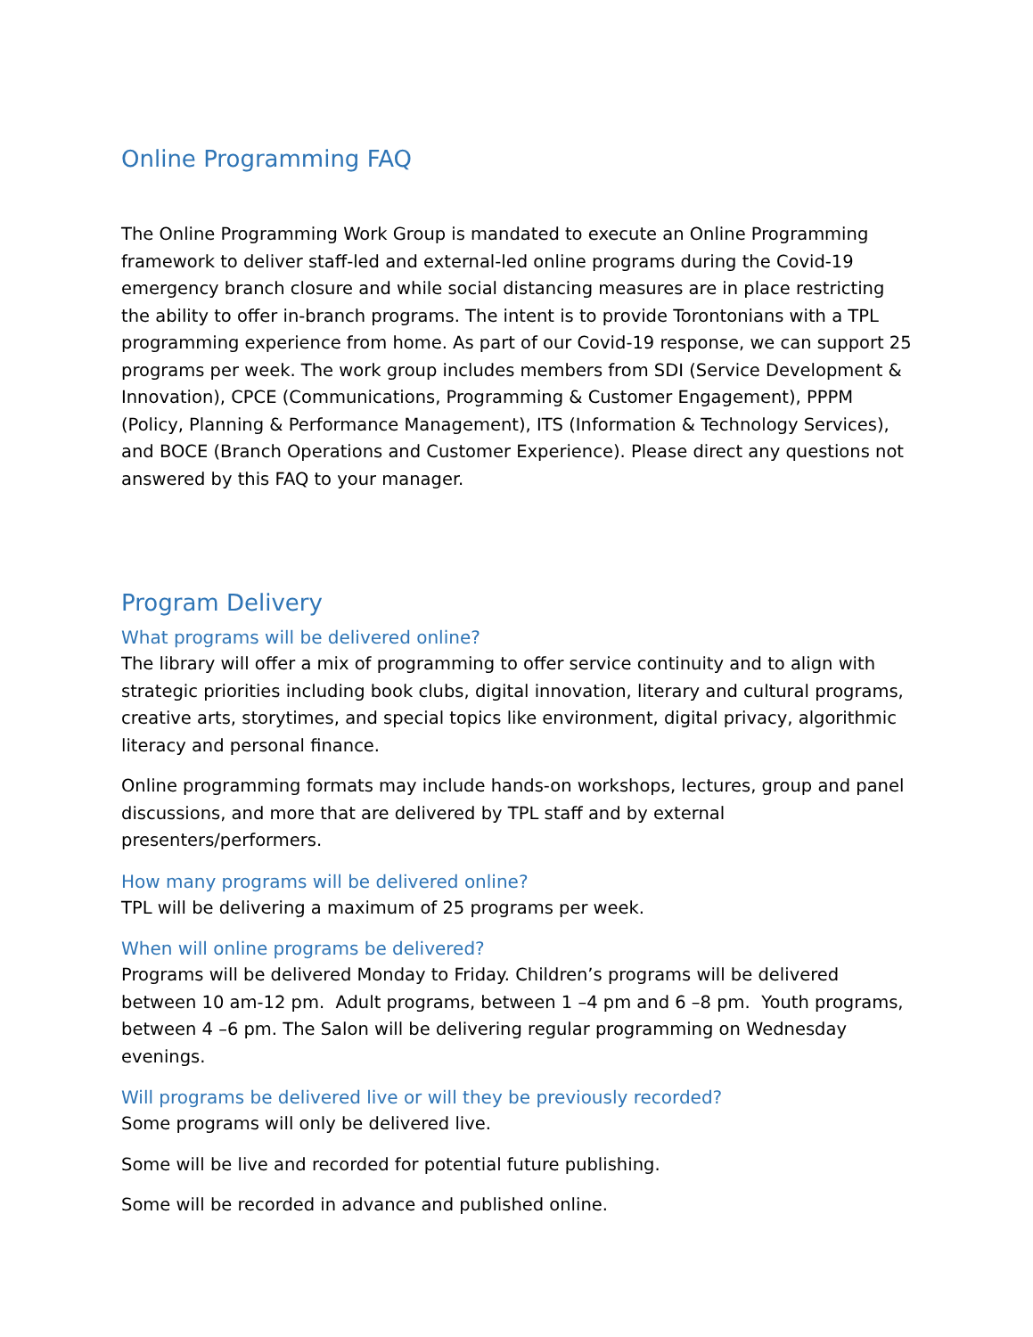Online Programming FAQ
The Online Programming Work Group is mandated to execute an Online Programming framework to deliver staff-led and external-led online programs during the Covid-19 emergency branch closure and while social distancing measures are in place restricting the ability to offer in-branch programs. The intent is to provide Torontonians with a TPL programming experience from home. As part of our Covid-19 response, we can support 25 programs per week. The work group includes members from SDI (Service Development & Innovation), CPCE (Communications, Programming & Customer Engagement), PPPM (Policy, Planning & Performance Management), ITS (Information & Technology Services), and BOCE (Branch Operations and Customer Experience). Please direct any questions not answered by this FAQ to your manager.
Program Delivery
What programs will be delivered online?
The library will offer a mix of programming to offer service continuity and to align with strategic priorities including book clubs, digital innovation, literary and cultural programs, creative arts, storytimes, and special topics like environment, digital privacy, algorithmic literacy and personal finance.
Online programming formats may include hands-on workshops, lectures, group and panel discussions, and more that are delivered by TPL staff and by external presenters/performers.
How many programs will be delivered online?
TPL will be delivering a maximum of 25 programs per week.
When will online programs be delivered?
Programs will be delivered Monday to Friday. Children’s programs will be delivered between 10 am-12 pm. Adult programs, between 1 –4 pm and 6 –8 pm. Youth programs, between 4 –6 pm. The Salon will be delivering regular programming on Wednesday evenings.
Will programs be delivered live or will they be previously recorded?
Some programs will only be delivered live.
Some will be live and recorded for potential future publishing.
Some will be recorded in advance and published online.